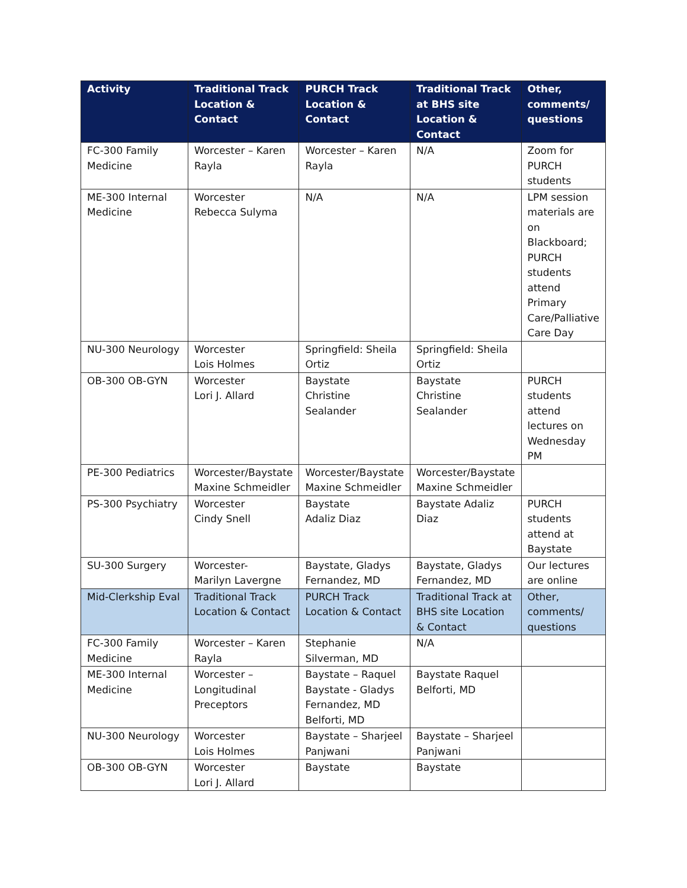| Activity | Traditional Track Location & Contact | PURCH Track Location & Contact | Traditional Track at BHS site Location & Contact | Other, comments/ questions |
| --- | --- | --- | --- | --- |
| FC-300 Family Medicine | Worcester – Karen Rayla | Worcester – Karen Rayla | N/A | Zoom for PURCH students |
| ME-300 Internal Medicine | Worcester Rebecca Sulyma | N/A | N/A | LPM session materials are on Blackboard; PURCH students attend Primary Care/Palliative Care Day |
| NU-300 Neurology | Worcester Lois Holmes | Springfield: Sheila Ortiz | Springfield: Sheila Ortiz | |
| OB-300 OB-GYN | Worcester Lori J. Allard | Baystate Christine Sealander | Baystate Christine Sealander | PURCH students attend lectures on Wednesday PM |
| PE-300 Pediatrics | Worcester/Baystate Maxine Schmeidler | Worcester/Baystate Maxine Schmeidler | Worcester/Baystate Maxine Schmeidler | |
| PS-300 Psychiatry | Worcester Cindy Snell | Baystate Adaliz Diaz | Baystate Adaliz Diaz | PURCH students attend at Baystate |
| SU-300 Surgery | Worcester- Marilyn Lavergne | Baystate, Gladys Fernandez, MD | Baystate, Gladys Fernandez, MD | Our lectures are online |
| Mid-Clerkship Eval | Traditional Track Location & Contact | PURCH Track Location & Contact | Traditional Track at BHS site Location & Contact | Other, comments/ questions |
| FC-300 Family Medicine | Worcester – Karen Rayla | Stephanie Silverman, MD | N/A | |
| ME-300 Internal Medicine | Worcester – Longitudinal Preceptors | Baystate – Raquel Baystate - Gladys Fernandez, MD Belforti, MD | Baystate Raquel Belforti, MD | |
| NU-300 Neurology | Worcester Lois Holmes | Baystate – Sharjeel Panjwani | Baystate – Sharjeel Panjwani | |
| OB-300 OB-GYN | Worcester Lori J. Allard | Baystate | Baystate | |